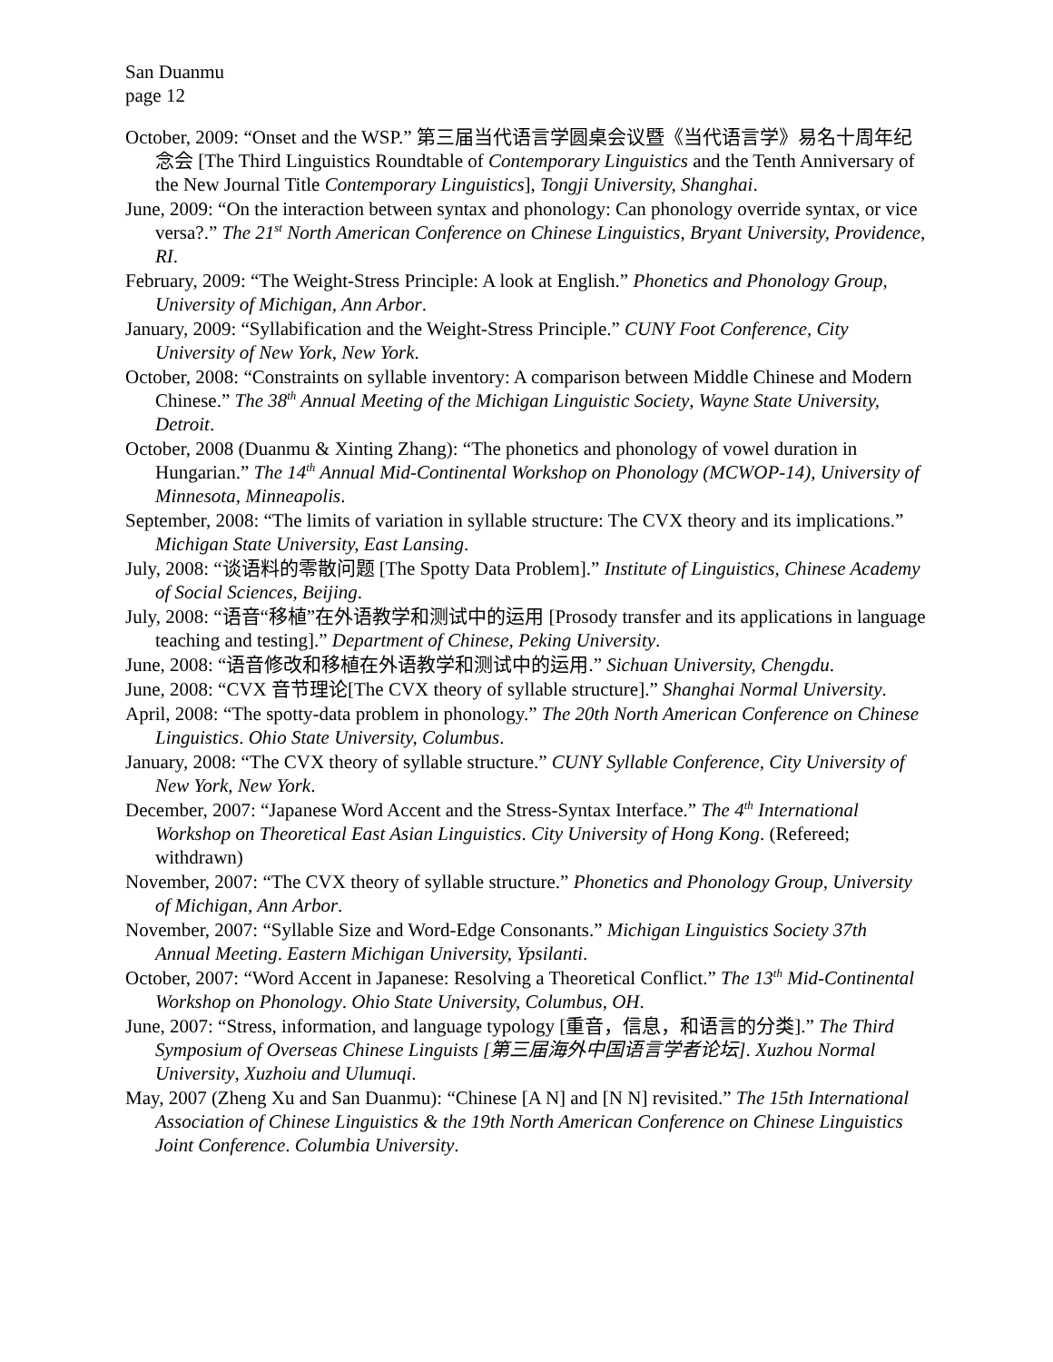San Duanmu
page 12
October, 2009: “Onset and the WSP.” 第三届当代语言学圆桌会议暨《当代语言学》易名十周年纪念会 [The Third Linguistics Roundtable of Contemporary Linguistics and the Tenth Anniversary of the New Journal Title Contemporary Linguistics], Tongji University, Shanghai.
June, 2009: “On the interaction between syntax and phonology: Can phonology override syntax, or vice versa?.” The 21<sup>st</sup> North American Conference on Chinese Linguistics, Bryant University, Providence, RI.
February, 2009: “The Weight-Stress Principle: A look at English.” Phonetics and Phonology Group, University of Michigan, Ann Arbor.
January, 2009: “Syllabification and the Weight-Stress Principle.” CUNY Foot Conference, City University of New York, New York.
October, 2008: “Constraints on syllable inventory: A comparison between Middle Chinese and Modern Chinese.” The 38<sup>th</sup> Annual Meeting of the Michigan Linguistic Society, Wayne State University, Detroit.
October, 2008 (Duanmu & Xinting Zhang): “The phonetics and phonology of vowel duration in Hungarian.” The 14<sup>th</sup> Annual Mid-Continental Workshop on Phonology (MCWOP-14), University of Minnesota, Minneapolis.
September, 2008: “The limits of variation in syllable structure: The CVX theory and its implications.” Michigan State University, East Lansing.
July, 2008: “谈语料的零散问题 [The Spotty Data Problem].” Institute of Linguistics, Chinese Academy of Social Sciences, Beijing.
July, 2008: “语音“移植”在外语教学和测试中的运用 [Prosody transfer and its applications in language teaching and testing].” Department of Chinese, Peking University.
June, 2008: “语音修改和移植在外语教学和测试中的运用.” Sichuan University, Chengdu.
June, 2008: “CVX 音节理论[The CVX theory of syllable structure].” Shanghai Normal University.
April, 2008: “The spotty-data problem in phonology.” The 20th North American Conference on Chinese Linguistics. Ohio State University, Columbus.
January, 2008: “The CVX theory of syllable structure.” CUNY Syllable Conference, City University of New York, New York.
December, 2007: “Japanese Word Accent and the Stress-Syntax Interface.” The 4<sup>th</sup> International Workshop on Theoretical East Asian Linguistics. City University of Hong Kong. (Refereed; withdrawn)
November, 2007: “The CVX theory of syllable structure.” Phonetics and Phonology Group, University of Michigan, Ann Arbor.
November, 2007: “Syllable Size and Word-Edge Consonants.” Michigan Linguistics Society 37th Annual Meeting. Eastern Michigan University, Ypsilanti.
October, 2007: “Word Accent in Japanese: Resolving a Theoretical Conflict.” The 13<sup>th</sup> Mid-Continental Workshop on Phonology. Ohio State University, Columbus, OH.
June, 2007: “Stress, information, and language typology [重音，信息，和语言的分类].” The Third Symposium of Overseas Chinese Linguists [第三届海外中国语言学者论坛]. Xuzhou Normal University, Xuzhoiu and Ulumuqi.
May, 2007 (Zheng Xu and San Duanmu): “Chinese [A N] and [N N] revisited.” The 15th International Association of Chinese Linguistics & the 19th North American Conference on Chinese Linguistics Joint Conference. Columbia University.